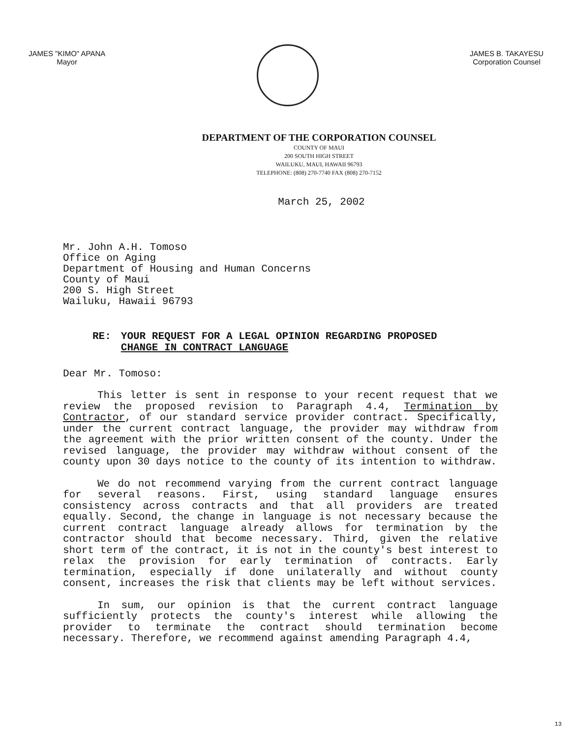JAMES "KIMO" APANA
Mayor
JAMES B. TAKAYESU
Corporation Counsel
DEPARTMENT OF THE CORPORATION COUNSEL
COUNTY OF MAUI
200 SOUTH HIGH STREET
WAILUKU, MAUI, HAWAII 96793
TELEPHONE: (808) 270-7740 FAX (808) 270-7152
March 25, 2002
Mr. John A.H. Tomoso
Office on Aging
Department of Housing and Human Concerns
County of Maui
200 S. High Street
Wailuku, Hawaii 96793
RE: YOUR REQUEST FOR A LEGAL OPINION REGARDING PROPOSED
CHANGE IN CONTRACT LANGUAGE
Dear Mr. Tomoso:
This letter is sent in response to your recent request that we review the proposed revision to Paragraph 4.4, Termination by Contractor, of our standard service provider contract. Specifically, under the current contract language, the provider may withdraw from the agreement with the prior written consent of the county. Under the revised language, the provider may withdraw without consent of the county upon 30 days notice to the county of its intention to withdraw.
We do not recommend varying from the current contract language for several reasons. First, using standard language ensures consistency across contracts and that all providers are treated equally. Second, the change in language is not necessary because the current contract language already allows for termination by the contractor should that become necessary. Third, given the relative short term of the contract, it is not in the county's best interest to relax the provision for early termination of contracts. Early termination, especially if done unilaterally and without county consent, increases the risk that clients may be left without services.
In sum, our opinion is that the current contract language sufficiently protects the county's interest while allowing the provider to terminate the contract should termination become necessary. Therefore, we recommend against amending Paragraph 4.4,
13